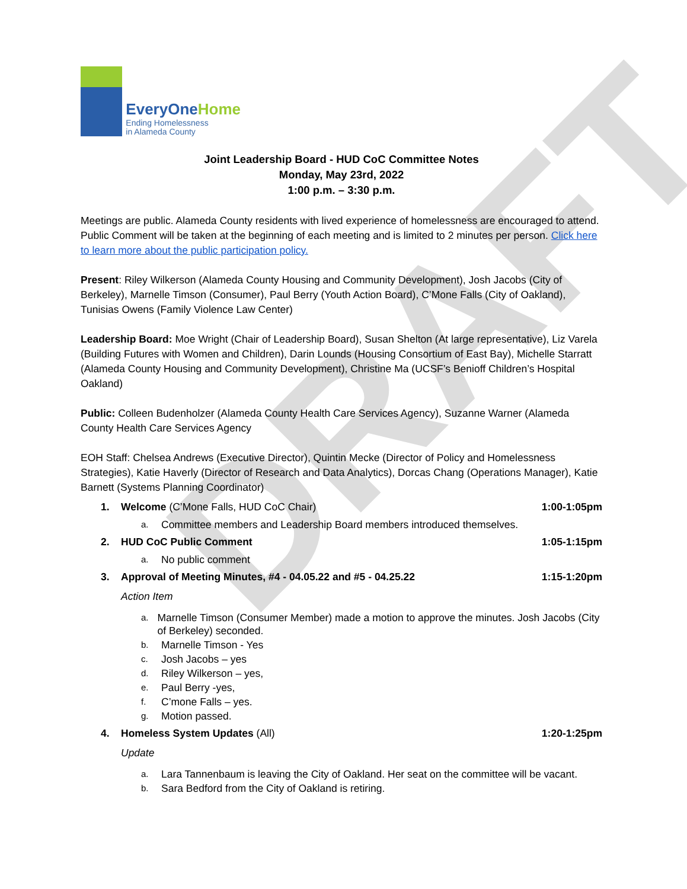DRAFT
EveryOneHome
Ending Homelessness
in Alameda County
Joint Leadership Board - HUD CoC Committee Notes
Monday, May 23rd, 2022
1:00 p.m. – 3:30 p.m.
Meetings are public. Alameda County residents with lived experience of homelessness are encouraged to attend. Public Comment will be taken at the beginning of each meeting and is limited to 2 minutes per person. Click here to learn more about the public participation policy.
Present: Riley Wilkerson (Alameda County Housing and Community Development), Josh Jacobs (City of Berkeley), Marnelle Timson (Consumer), Paul Berry (Youth Action Board), C’Mone Falls (City of Oakland), Tunisias Owens (Family Violence Law Center)
Leadership Board: Moe Wright (Chair of Leadership Board), Susan Shelton (At large representative), Liz Varela (Building Futures with Women and Children), Darin Lounds (Housing Consortium of East Bay), Michelle Starratt (Alameda County Housing and Community Development), Christine Ma (UCSF’s Benioff Children’s Hospital Oakland)
Public: Colleen Budenholzer (Alameda County Health Care Services Agency), Suzanne Warner (Alameda County Health Care Services Agency
EOH Staff: Chelsea Andrews (Executive Director), Quintin Mecke (Director of Policy and Homelessness Strategies), Katie Haverly (Director of Research and Data Analytics), Dorcas Chang (Operations Manager), Katie Barnett (Systems Planning Coordinator)
1. Welcome (C’Mone Falls, HUD CoC Chair) 1:00-1:05pm
a. Committee members and Leadership Board members introduced themselves.
2. HUD CoC Public Comment 1:05-1:15pm
a. No public comment
3. Approval of Meeting Minutes, #4 - 04.05.22 and #5 - 04.25.22 1:15-1:20pm
Action Item
a. Marnelle Timson (Consumer Member) made a motion to approve the minutes. Josh Jacobs (City of Berkeley) seconded.
b. Marnelle Timson - Yes
c. Josh Jacobs – yes
d. Riley Wilkerson – yes,
e. Paul Berry -yes,
f. C’mone Falls – yes.
g. Motion passed.
4. Homeless System Updates (All) 1:20-1:25pm
Update
a. Lara Tannenbaum is leaving the City of Oakland. Her seat on the committee will be vacant.
b. Sara Bedford from the City of Oakland is retiring.